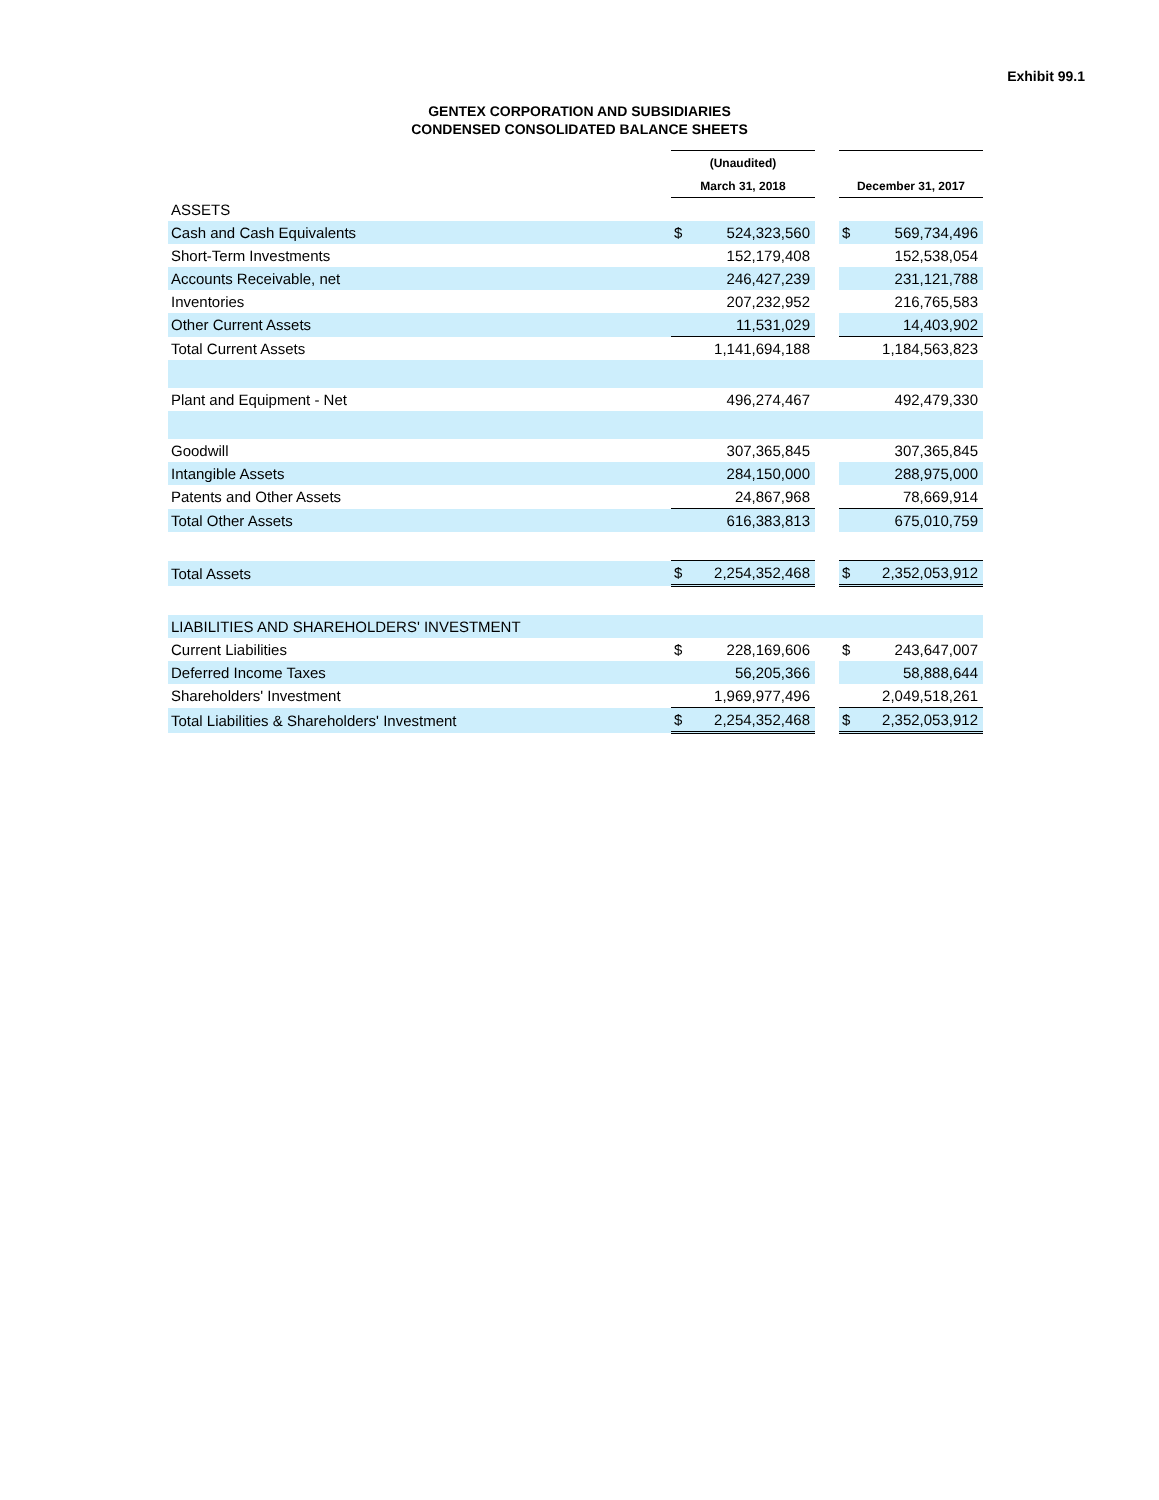Exhibit 99.1
GENTEX CORPORATION AND SUBSIDIARIES
CONDENSED CONSOLIDATED BALANCE SHEETS
| | (Unaudited) | | | | |
| --- | --- | --- | --- | --- | --- |
| | March 31, 2018 | | | December 31, 2017 | |
| ASSETS | | | | | |
| Cash and Cash Equivalents | $ | 524,323,560 | | $ | 569,734,496 |
| Short-Term Investments | | 152,179,408 | | | 152,538,054 |
| Accounts Receivable, net | | 246,427,239 | | | 231,121,788 |
| Inventories | | 207,232,952 | | | 216,765,583 |
| Other Current Assets | | 11,531,029 | | | 14,403,902 |
| Total Current Assets | | 1,141,694,188 | | | 1,184,563,823 |
| Plant and Equipment - Net | | 496,274,467 | | | 492,479,330 |
| Goodwill | | 307,365,845 | | | 307,365,845 |
| Intangible Assets | | 284,150,000 | | | 288,975,000 |
| Patents and Other Assets | | 24,867,968 | | | 78,669,914 |
| Total Other Assets | | 616,383,813 | | | 675,010,759 |
| Total Assets | $ | 2,254,352,468 | | $ | 2,352,053,912 |
| LIABILITIES AND SHAREHOLDERS' INVESTMENT | | | | | |
| Current Liabilities | $ | 228,169,606 | | $ | 243,647,007 |
| Deferred Income Taxes | | 56,205,366 | | | 58,888,644 |
| Shareholders' Investment | | 1,969,977,496 | | | 2,049,518,261 |
| Total Liabilities & Shareholders' Investment | $ | 2,254,352,468 | | $ | 2,352,053,912 |